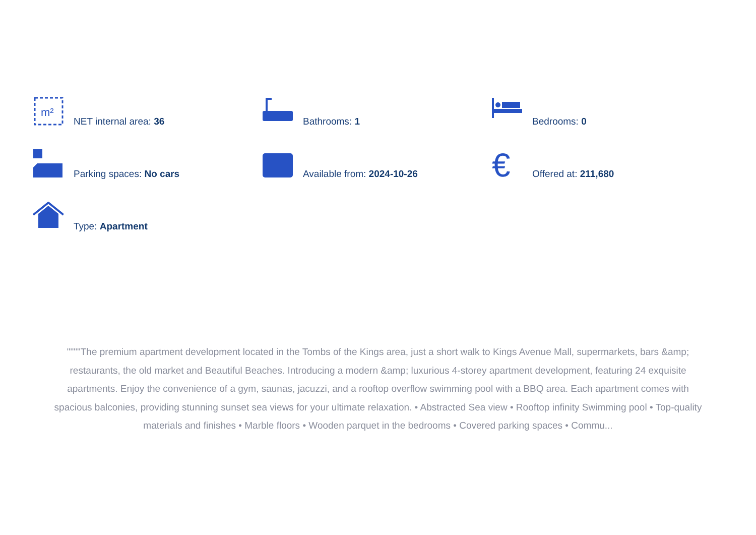m²
NET internal area: 36
Bathrooms: 1
Bedrooms: 0
Parking spaces: No cars
Available from: 2024-10-26
€
Offered at: 211,680
Type: Apartment
""""The premium apartment development located in the Tombs of the Kings area, just a short walk to Kings Avenue Mall, supermarkets, bars &amp; restaurants, the old market and Beautiful Beaches. Introducing a modern &amp; luxurious 4-storey apartment development, featuring 24 exquisite apartments. Enjoy the convenience of a gym, saunas, jacuzzi, and a rooftop overflow swimming pool with a BBQ area. Each apartment comes with spacious balconies, providing stunning sunset sea views for your ultimate relaxation. • Abstracted Sea view • Rooftop infinity Swimming pool • Top-quality materials and finishes • Marble floors • Wooden parquet in the bedrooms • Covered parking spaces • Commu...